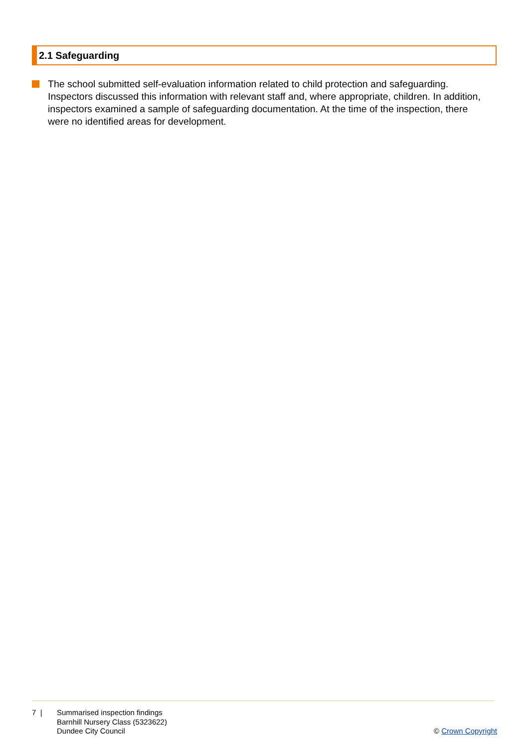2.1 Safeguarding
The school submitted self-evaluation information related to child protection and safeguarding. Inspectors discussed this information with relevant staff and, where appropriate, children. In addition, inspectors examined a sample of safeguarding documentation. At the time of the inspection, there were no identified areas for development.
7 | Summarised inspection findings
Barnhill Nursery Class (5323622)
Dundee City Council
© Crown Copyright